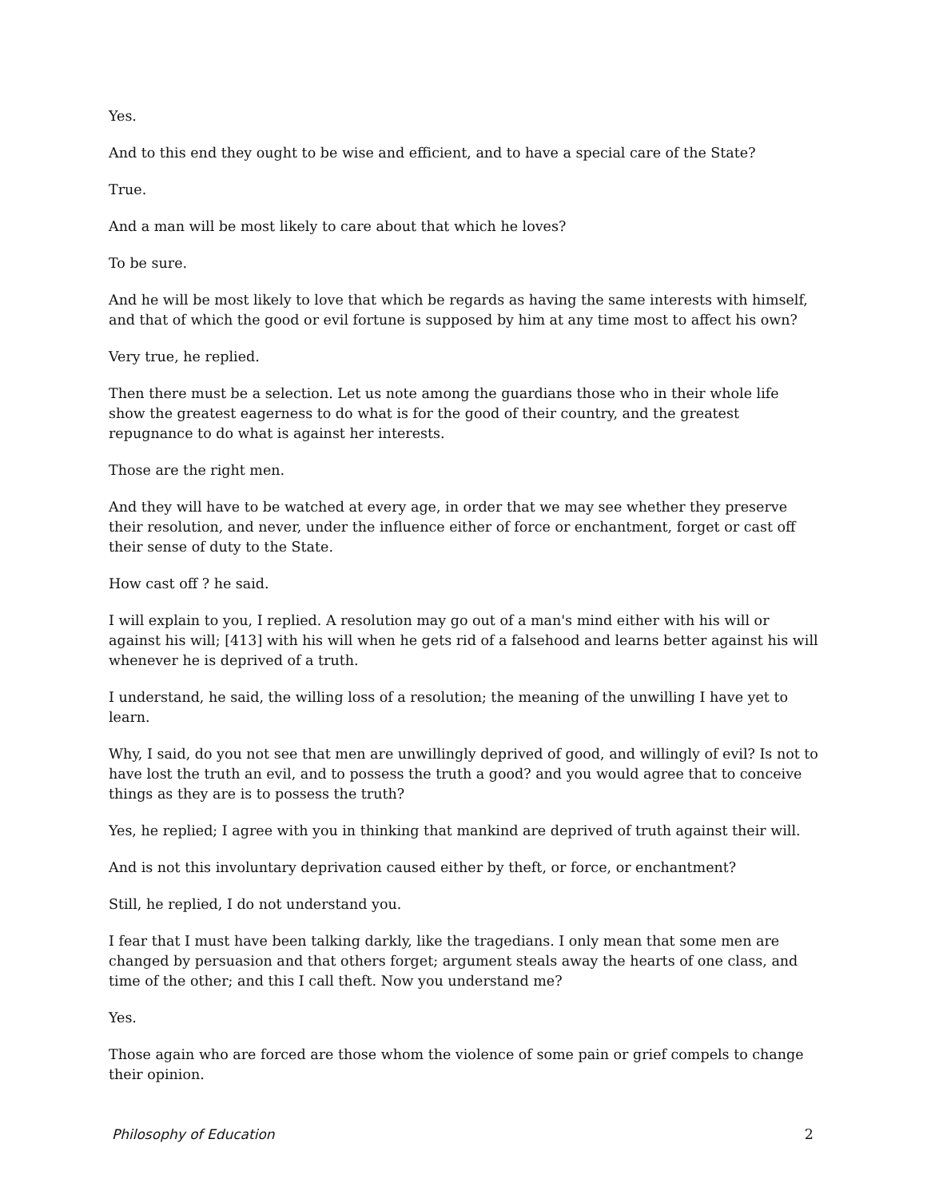Yes.
And to this end they ought to be wise and efficient, and to have a special care of the State?
True.
And a man will be most likely to care about that which he loves?
To be sure.
And he will be most likely to love that which be regards as having the same interests with himself, and that of which the good or evil fortune is supposed by him at any time most to affect his own?
Very true, he replied.
Then there must be a selection. Let us note among the guardians those who in their whole life show the greatest eagerness to do what is for the good of their country, and the greatest repugnance to do what is against her interests.
Those are the right men.
And they will have to be watched at every age, in order that we may see whether they preserve their resolution, and never, under the influence either of force or enchantment, forget or cast off their sense of duty to the State.
How cast off ? he said.
I will explain to you, I replied. A resolution may go out of a man's mind either with his will or against his will; [413] with his will when he gets rid of a falsehood and learns better against his will whenever he is deprived of a truth.
I understand, he said, the willing loss of a resolution; the meaning of the unwilling I have yet to learn.
Why, I said, do you not see that men are unwillingly deprived of good, and willingly of evil? Is not to have lost the truth an evil, and to possess the truth a good? and you would agree that to conceive things as they are is to possess the truth?
Yes, he replied; I agree with you in thinking that mankind are deprived of truth against their will.
And is not this involuntary deprivation caused either by theft, or force, or enchantment?
Still, he replied, I do not understand you.
I fear that I must have been talking darkly, like the tragedians. I only mean that some men are changed by persuasion and that others forget; argument steals away the hearts of one class, and time of the other; and this I call theft. Now you understand me?
Yes.
Those again who are forced are those whom the violence of some pain or grief compels to change their opinion.
Philosophy of Education 2